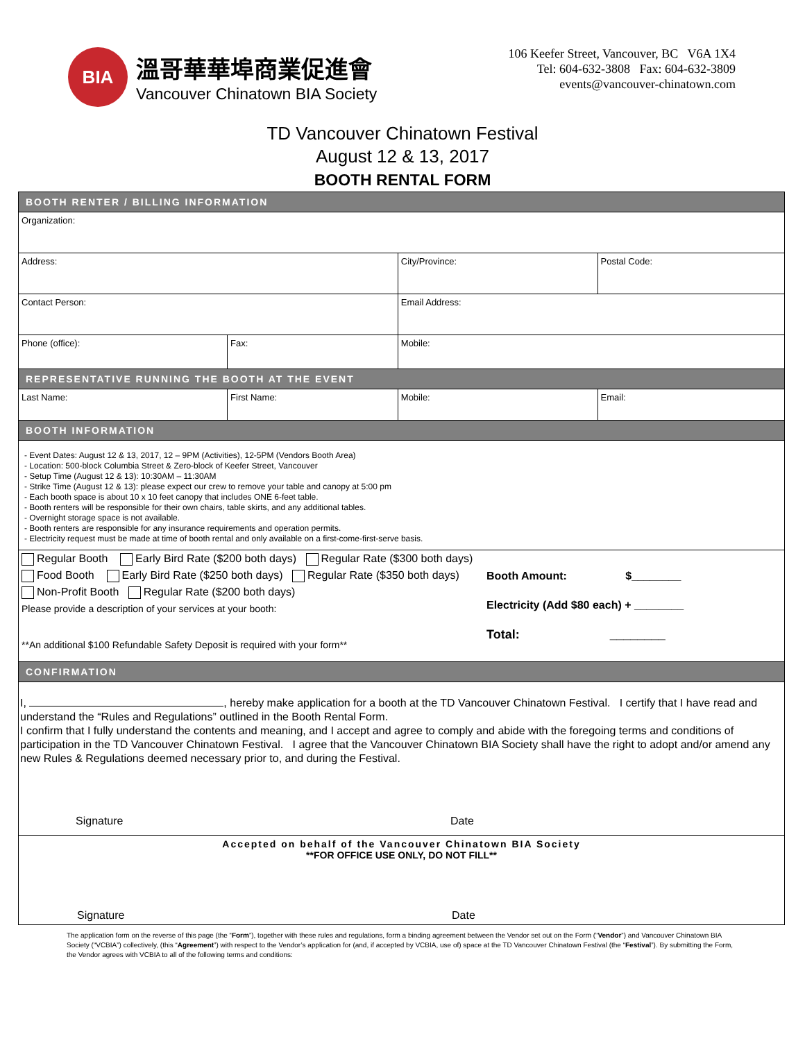BIA
溫哥華華埠商業促進會
Vancouver Chinatown BIA Society
106 Keefer Street, Vancouver, BC V6A 1X4
Tel: 604-632-3808 Fax: 604-632-3809
events@vancouver-chinatown.com
TD Vancouver Chinatown Festival
August 12 & 13, 2017
BOOTH RENTAL FORM
| BOOTH RENTER / BILLING INFORMATION | | | |
| Organization: | | | |
| Address: | | City/Province: | Postal Code: |
| Contact Person: | | Email Address: | |
| Phone (office): | Fax: | Mobile: | |
| REPRESENTATIVE RUNNING THE BOOTH AT THE EVENT | | | |
| Last Name: | First Name: | Mobile: | Email: |
| BOOTH INFORMATION | | | |
| - Event Dates: August 12 & 13, 2017, 12 – 9PM (Activities), 12-5PM (Vendors Booth Area) - Location: 500-block Columbia Street & Zero-block of Keefer Street, Vancouver - Setup Time (August 12 & 13): 10:30AM – 11:30AM - Strike Time (August 12 & 13): please expect our crew to remove your table and canopy at 5:00 pm - Each booth space is about 10 x 10 feet canopy that includes ONE 6-feet table. - Booth renters will be responsible for their own chairs, table skirts, and any additional tables. - Overnight storage space is not available. - Booth renters are responsible for any insurance requirements and operation permits. - Electricity request must be made at time of booth rental and only available on a first-come-first-serve basis. | | | |
| Regular Booth Early Bird Rate ($200 both days) Regular Rate ($300 both days) Food Booth Early Bird Rate ($250 both days) Regular Rate ($350 both days) Non-Profit Booth Regular Rate ($200 both days) Please provide a description of your services at your booth: **An additional $100 Refundable Safety Deposit is required with your form** Booth Amount: $________ Electricity (Add $80 each) + ________ Total: ________ | | | |
| CONFIRMATION | | | |
| I, , hereby make application for a booth at the TD Vancouver Chinatown Festival. I certify that I have read and understand the “Rules and Regulations” outlined in the Booth Rental Form. I confirm that I fully understand the contents and meaning, and I accept and agree to comply and abide with the foregoing terms and conditions of participation in the TD Vancouver Chinatown Festival. I agree that the Vancouver Chinatown BIA Society shall have the right to adopt and/or amend any new Rules & Regulations deemed necessary prior to, and during the Festival. Signature Date | | | |
| Accepted on behalf of the Vancouver Chinatown BIA Society **FOR OFFICE USE ONLY, DO NOT FILL** Signature Date | | | |
The application form on the reverse of this page (the “Form”), together with these rules and regulations, form a binding agreement between the Vendor set out on the Form (“Vendor”) and Vancouver Chinatown BIA Society (“VCBIA”) collectively, (this “Agreement”) with respect to the Vendor’s application for (and, if accepted by VCBIA, use of) space at the TD Vancouver Chinatown Festival (the “Festival”). By submitting the Form, the Vendor agrees with VCBIA to all of the following terms and conditions: